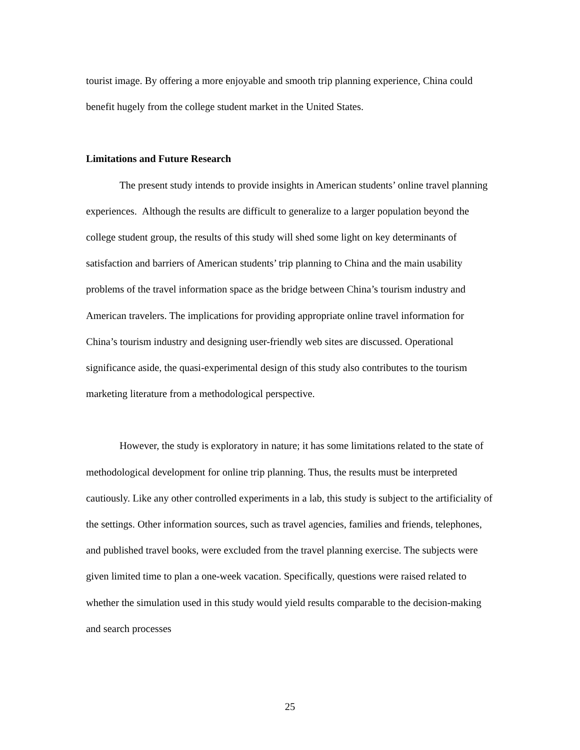tourist image. By offering a more enjoyable and smooth trip planning experience, China could benefit hugely from the college student market in the United States.
Limitations and Future Research
The present study intends to provide insights in American students’ online travel planning experiences. Although the results are difficult to generalize to a larger population beyond the college student group, the results of this study will shed some light on key determinants of satisfaction and barriers of American students’ trip planning to China and the main usability problems of the travel information space as the bridge between China’s tourism industry and American travelers. The implications for providing appropriate online travel information for China’s tourism industry and designing user-friendly web sites are discussed. Operational significance aside, the quasi-experimental design of this study also contributes to the tourism marketing literature from a methodological perspective.
However, the study is exploratory in nature; it has some limitations related to the state of methodological development for online trip planning. Thus, the results must be interpreted cautiously. Like any other controlled experiments in a lab, this study is subject to the artificiality of the settings. Other information sources, such as travel agencies, families and friends, telephones, and published travel books, were excluded from the travel planning exercise. The subjects were given limited time to plan a one-week vacation. Specifically, questions were raised related to whether the simulation used in this study would yield results comparable to the decision-making and search processes
25